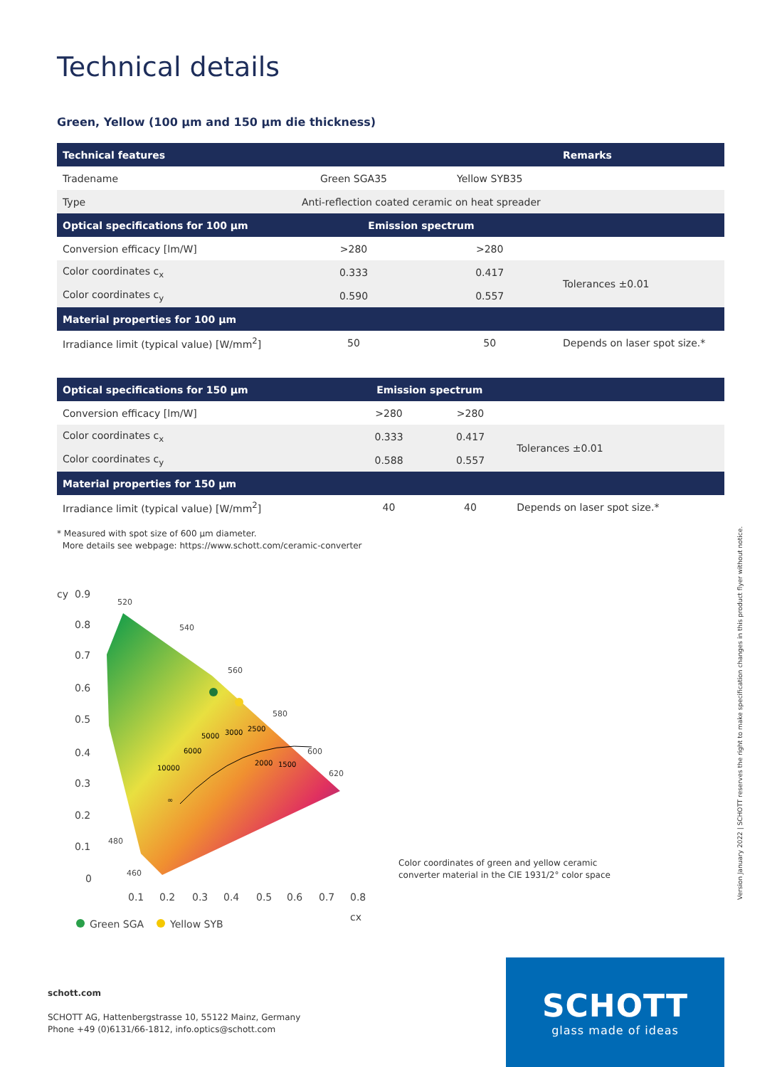Technical details
Green, Yellow (100 µm and 150 µm die thickness)
| Technical features | | | Remarks |
| --- | --- | --- | --- |
| Tradename | Green SGA35 | Yellow SYB35 | |
| Type | Anti-reflection coated ceramic on heat spreader | | |
| Optical specifications for 100 µm | Emission spectrum | | |
| Conversion efficacy [lm/W] | >280 | >280 | |
| Color coordinates c<sub>x</sub> | 0.333 | 0.417 | Tolerances ±0.01 |
| Color coordinates c<sub>y</sub> | 0.590 | 0.557 | |
| Material properties for 100 µm | | | |
| Irradiance limit (typical value) [W/mm<sup>2</sup>] | 50 | 50 | Depends on laser spot size.* |
| Optical specifications for 150 µm | Emission spectrum | | |
| --- | --- | --- | --- |
| Conversion efficacy [lm/W] | >280 | >280 | |
| Color coordinates c<sub>x</sub> | 0.333 | 0.417 | Tolerances ±0.01 |
| Color coordinates c<sub>y</sub> | 0.588 | 0.557 | |
| Material properties for 150 µm | | | |
| Irradiance limit (typical value) [W/mm<sup>2</sup>] | 40 | 40 | Depends on laser spot size.* |
* Measured with spot size of 600 µm diameter.
More details see webpage: https://www.schott.com/ceramic-converter
cy
0.9
0.8
0.7
0.6
0.5
0.4
0.3
0.2
0.1
0
0.1
0.2
0.3
0.4
0.5
0.6
0.7
0.8
cx
520
540
560
580
600
620
480
460
5000
3000
2500
6000
10000
2000
1500
∞
Green SGA
Yellow SYB
Color coordinates of green and yellow ceramic
converter material in the CIE 1931/2° color space
Version January 2022 | SCHOTT reserves the right to make specification changes in this product flyer without notice.
schott.com
SCHOTT AG, Hattenbergstrasse 10, 55122 Mainz, Germany
Phone +49 (0)6131/66-1812, info.optics@schott.com
SCHOTT
glass made of ideas